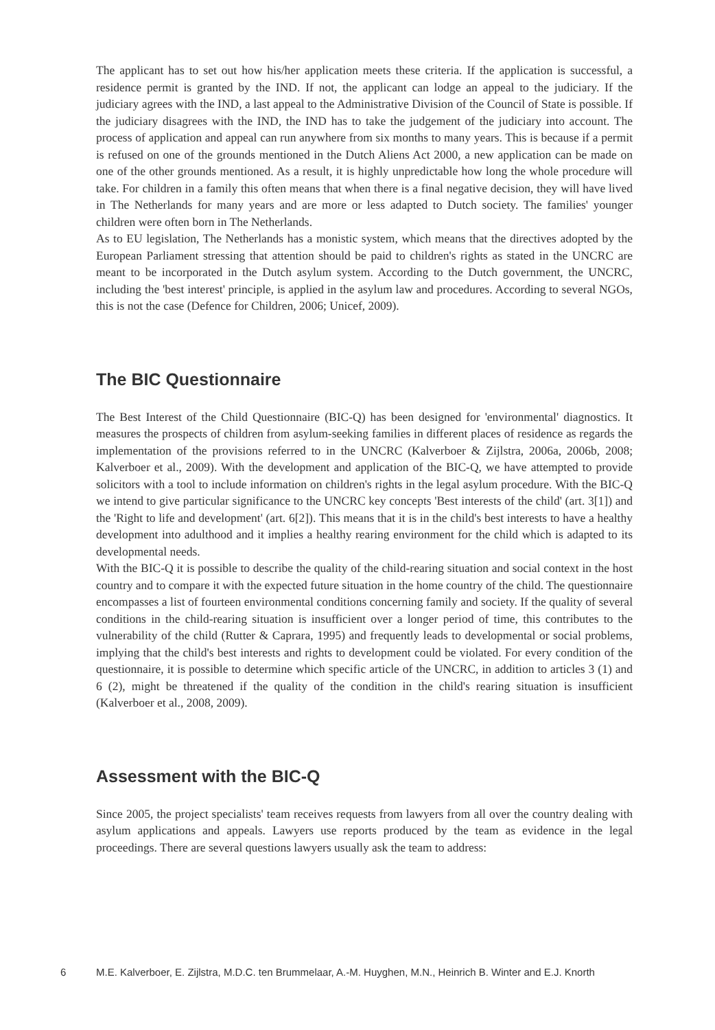The applicant has to set out how his/her application meets these criteria. If the application is successful, a residence permit is granted by the IND. If not, the applicant can lodge an appeal to the judiciary. If the judiciary agrees with the IND, a last appeal to the Administrative Division of the Council of State is possible. If the judiciary disagrees with the IND, the IND has to take the judgement of the judiciary into account. The process of application and appeal can run anywhere from six months to many years. This is because if a permit is refused on one of the grounds mentioned in the Dutch Aliens Act 2000, a new application can be made on one of the other grounds mentioned. As a result, it is highly unpredictable how long the whole procedure will take. For children in a family this often means that when there is a final negative decision, they will have lived in The Netherlands for many years and are more or less adapted to Dutch society. The families' younger children were often born in The Netherlands.
As to EU legislation, The Netherlands has a monistic system, which means that the directives adopted by the European Parliament stressing that attention should be paid to children's rights as stated in the UNCRC are meant to be incorporated in the Dutch asylum system. According to the Dutch government, the UNCRC, including the 'best interest' principle, is applied in the asylum law and procedures. According to several NGOs, this is not the case (Defence for Children, 2006; Unicef, 2009).
The BIC Questionnaire
The Best Interest of the Child Questionnaire (BIC-Q) has been designed for 'environmental' diagnostics. It measures the prospects of children from asylum-seeking families in different places of residence as regards the implementation of the provisions referred to in the UNCRC (Kalverboer & Zijlstra, 2006a, 2006b, 2008; Kalverboer et al., 2009). With the development and application of the BIC-Q, we have attempted to provide solicitors with a tool to include information on children's rights in the legal asylum procedure. With the BIC-Q we intend to give particular significance to the UNCRC key concepts 'Best interests of the child' (art. 3[1]) and the 'Right to life and development' (art. 6[2]). This means that it is in the child's best interests to have a healthy development into adulthood and it implies a healthy rearing environment for the child which is adapted to its developmental needs.
With the BIC-Q it is possible to describe the quality of the child-rearing situation and social context in the host country and to compare it with the expected future situation in the home country of the child. The questionnaire encompasses a list of fourteen environmental conditions concerning family and society. If the quality of several conditions in the child-rearing situation is insufficient over a longer period of time, this contributes to the vulnerability of the child (Rutter & Caprara, 1995) and frequently leads to developmental or social problems, implying that the child's best interests and rights to development could be violated. For every condition of the questionnaire, it is possible to determine which specific article of the UNCRC, in addition to articles 3 (1) and 6 (2), might be threatened if the quality of the condition in the child's rearing situation is insufficient (Kalverboer et al., 2008, 2009).
Assessment with the BIC-Q
Since 2005, the project specialists' team receives requests from lawyers from all over the country dealing with asylum applications and appeals. Lawyers use reports produced by the team as evidence in the legal proceedings. There are several questions lawyers usually ask the team to address:
6 M.E. Kalverboer, E. Zijlstra, M.D.C. ten Brummelaar, A.-M. Huyghen, M.N., Heinrich B. Winter and E.J. Knorth